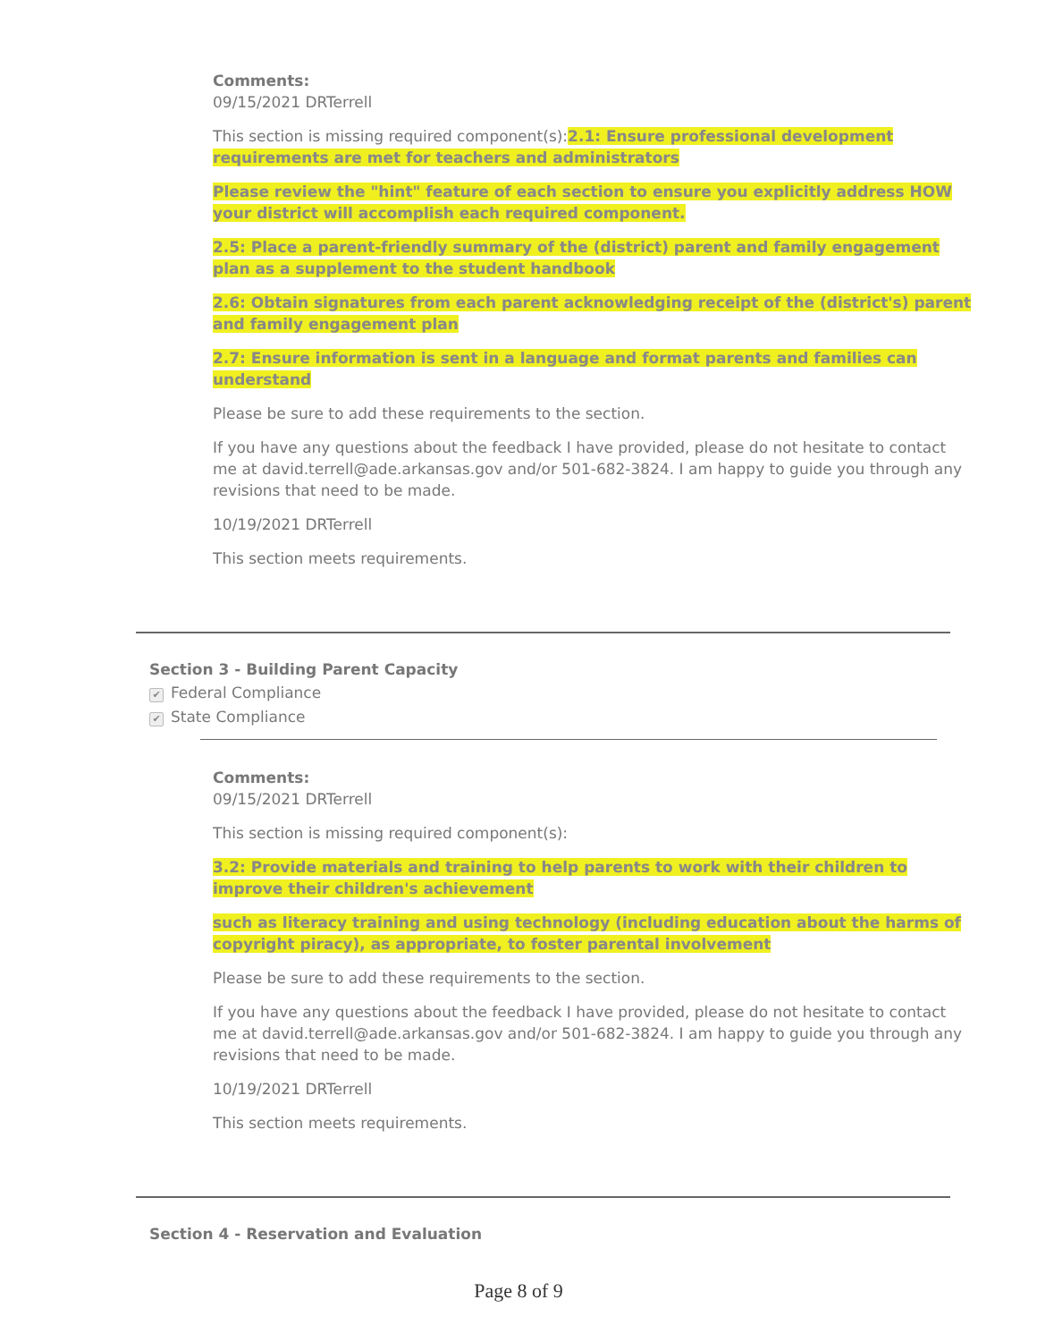Comments:
09/15/2021 DRTerrell
This section is missing required component(s):2.1: Ensure professional development requirements are met for teachers and administrators
Please review the "hint" feature of each section to ensure you explicitly address HOW your district will accomplish each required component.
2.5: Place a parent-friendly summary of the (district) parent and family engagement plan as a supplement to the student handbook
2.6: Obtain signatures from each parent acknowledging receipt of the (district's) parent and family engagement plan
2.7: Ensure information is sent in a language and format parents and families can understand
Please be sure to add these requirements to the section.
If you have any questions about the feedback I have provided, please do not hesitate to contact me at david.terrell@ade.arkansas.gov and/or 501-682-3824. I am happy to guide you through any revisions that need to be made.
10/19/2021 DRTerrell
This section meets requirements.
Section 3 - Building Parent Capacity
✔ Federal Compliance
✔ State Compliance
Comments:
09/15/2021 DRTerrell
This section is missing required component(s):
3.2: Provide materials and training to help parents to work with their children to improve their children's achievement
such as literacy training and using technology (including education about the harms of copyright piracy), as appropriate, to foster parental involvement
Please be sure to add these requirements to the section.
If you have any questions about the feedback I have provided, please do not hesitate to contact me at david.terrell@ade.arkansas.gov and/or 501-682-3824. I am happy to guide you through any revisions that need to be made.
10/19/2021 DRTerrell
This section meets requirements.
Section 4 - Reservation and Evaluation
Page 8 of 9